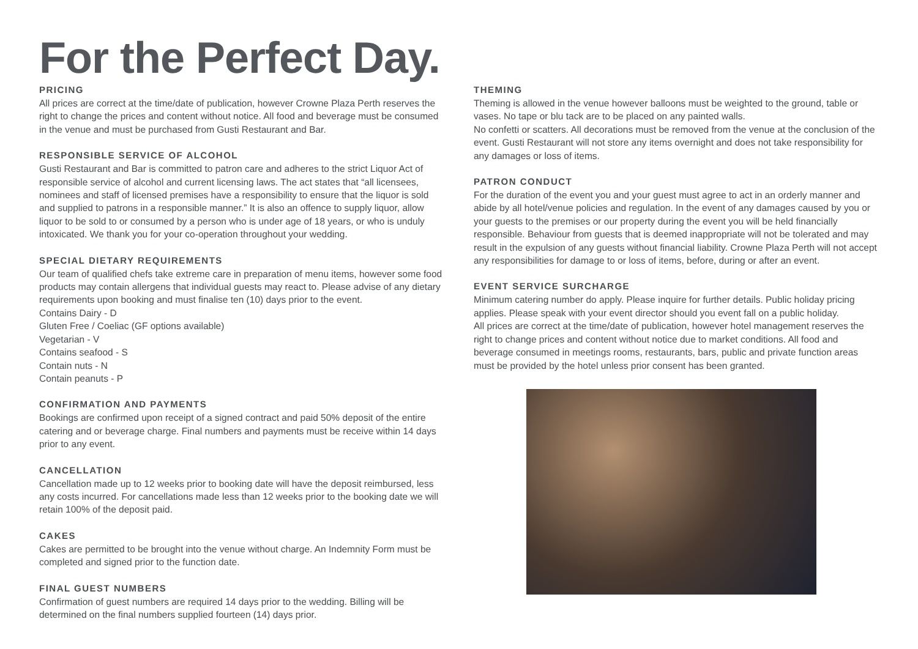For the Perfect Day.
PRICING
All prices are correct at the time/date of publication, however Crowne Plaza Perth reserves the right to change the prices and content without notice. All food and beverage must be consumed in the venue and must be purchased from Gusti Restaurant and Bar.
RESPONSIBLE SERVICE OF ALCOHOL
Gusti Restaurant and Bar is committed to patron care and adheres to the strict Liquor Act of responsible service of alcohol and current licensing laws. The act states that “all licensees, nominees and staff of licensed premises have a responsibility to ensure that the liquor is sold and supplied to patrons in a responsible manner.” It is also an offence to supply liquor, allow liquor to be sold to or consumed by a person who is under age of 18 years, or who is unduly intoxicated. We thank you for your co-operation throughout your wedding.
SPECIAL DIETARY REQUIREMENTS
Our team of qualified chefs take extreme care in preparation of menu items, however some food products may contain allergens that individual guests may react to. Please advise of any dietary requirements upon booking and must finalise ten (10) days prior to the event.
Contains Dairy - D
Gluten Free / Coeliac (GF options available)
Vegetarian - V
Contains seafood - S
Contain nuts - N
Contain peanuts - P
CONFIRMATION AND PAYMENTS
Bookings are confirmed upon receipt of a signed contract and paid 50% deposit of the entire catering and or beverage charge. Final numbers and payments must be receive within 14 days prior to any event.
CANCELLATION
Cancellation made up to 12 weeks prior to booking date will have the deposit reimbursed, less any costs incurred. For cancellations made less than 12 weeks prior to the booking date we will retain 100% of the deposit paid.
CAKES
Cakes are permitted to be brought into the venue without charge. An Indemnity Form must be completed and signed prior to the function date.
FINAL GUEST NUMBERS
Confirmation of guest numbers are required 14 days prior to the wedding. Billing will be determined on the final numbers supplied fourteen (14) days prior.
THEMING
Theming is allowed in the venue however balloons must be weighted to the ground, table or vases. No tape or blu tack are to be placed on any painted walls.
No confetti or scatters. All decorations must be removed from the venue at the conclusion of the event. Gusti Restaurant will not store any items overnight and does not take responsibility for any damages or loss of items.
PATRON CONDUCT
For the duration of the event you and your guest must agree to act in an orderly manner and abide by all hotel/venue policies and regulation. In the event of any damages caused by you or your guests to the premises or our property during the event you will be held financially responsible. Behaviour from guests that is deemed inappropriate will not be tolerated and may result in the expulsion of any guests without financial liability. Crowne Plaza Perth will not accept any responsibilities for damage to or loss of items, before, during or after an event.
EVENT SERVICE SURCHARGE
Minimum catering number do apply. Please inquire for further details. Public holiday pricing applies. Please speak with your event director should you event fall on a public holiday.
All prices are correct at the time/date of publication, however hotel management reserves the right to change prices and content without notice due to market conditions. All food and beverage consumed in meetings rooms, restaurants, bars, public and private function areas must be provided by the hotel unless prior consent has been granted.